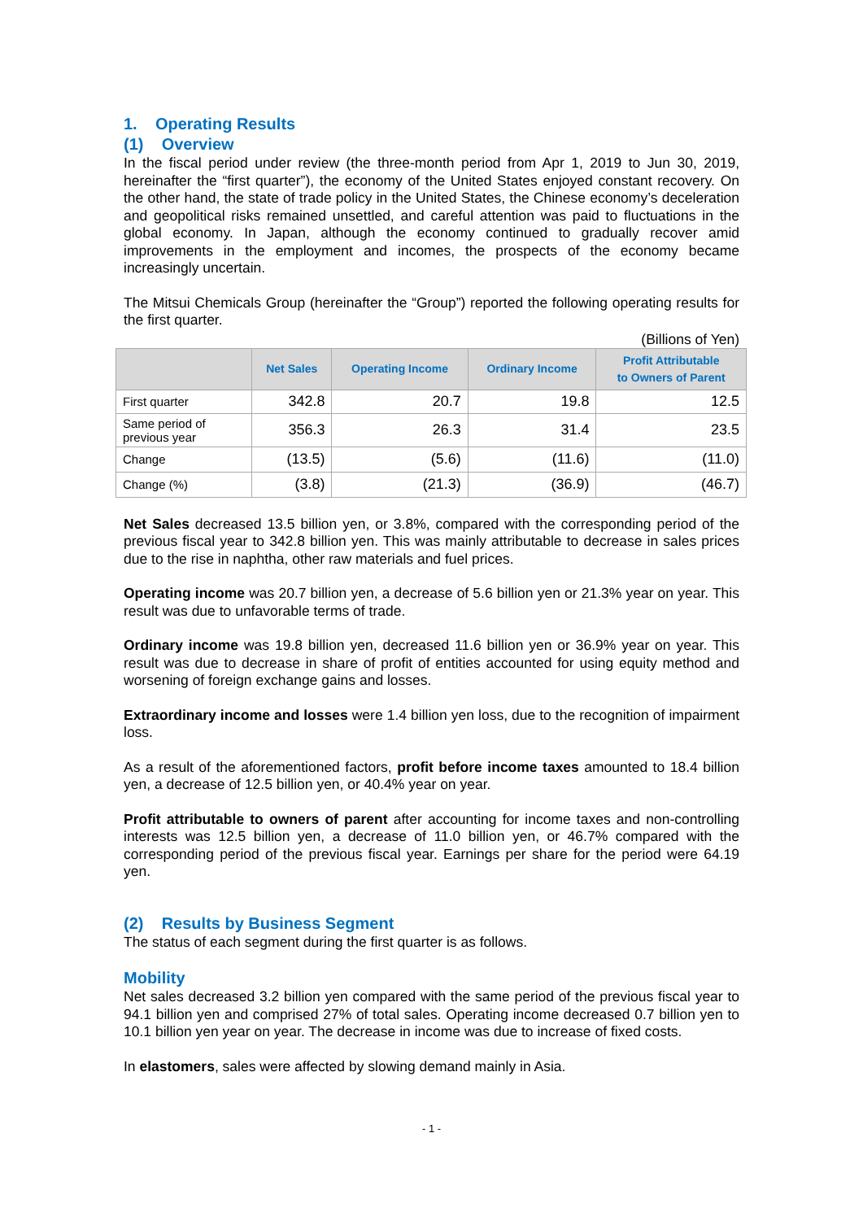1. Operating Results
(1) Overview
In the fiscal period under review (the three-month period from Apr 1, 2019 to Jun 30, 2019, hereinafter the “first quarter”), the economy of the United States enjoyed constant recovery. On the other hand, the state of trade policy in the United States, the Chinese economy’s deceleration and geopolitical risks remained unsettled, and careful attention was paid to fluctuations in the global economy. In Japan, although the economy continued to gradually recover amid improvements in the employment and incomes, the prospects of the economy became increasingly uncertain.
The Mitsui Chemicals Group (hereinafter the “Group”) reported the following operating results for the first quarter.
(Billions of Yen)
| | Net Sales | Operating Income | Ordinary Income | Profit Attributable to Owners of Parent |
| --- | --- | --- | --- | --- |
| First quarter | 342.8 | 20.7 | 19.8 | 12.5 |
| Same period of previous year | 356.3 | 26.3 | 31.4 | 23.5 |
| Change | (13.5) | (5.6) | (11.6) | (11.0) |
| Change (%) | (3.8) | (21.3) | (36.9) | (46.7) |
Net Sales decreased 13.5 billion yen, or 3.8%, compared with the corresponding period of the previous fiscal year to 342.8 billion yen. This was mainly attributable to decrease in sales prices due to the rise in naphtha, other raw materials and fuel prices.
Operating income was 20.7 billion yen, a decrease of 5.6 billion yen or 21.3% year on year. This result was due to unfavorable terms of trade.
Ordinary income was 19.8 billion yen, decreased 11.6 billion yen or 36.9% year on year. This result was due to decrease in share of profit of entities accounted for using equity method and worsening of foreign exchange gains and losses.
Extraordinary income and losses were 1.4 billion yen loss, due to the recognition of impairment loss.
As a result of the aforementioned factors, profit before income taxes amounted to 18.4 billion yen, a decrease of 12.5 billion yen, or 40.4% year on year.
Profit attributable to owners of parent after accounting for income taxes and non-controlling interests was 12.5 billion yen, a decrease of 11.0 billion yen, or 46.7% compared with the corresponding period of the previous fiscal year. Earnings per share for the period were 64.19 yen.
(2) Results by Business Segment
The status of each segment during the first quarter is as follows.
Mobility
Net sales decreased 3.2 billion yen compared with the same period of the previous fiscal year to 94.1 billion yen and comprised 27% of total sales. Operating income decreased 0.7 billion yen to 10.1 billion yen year on year. The decrease in income was due to increase of fixed costs.
In elastomers, sales were affected by slowing demand mainly in Asia.
- 1 -